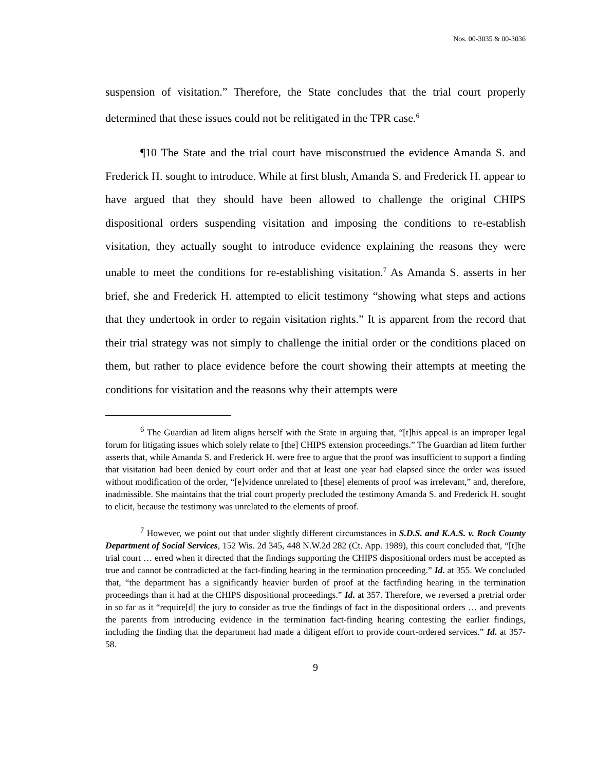Nos. 00-3035 & 00-3036
suspension of visitation.” Therefore, the State concludes that the trial court properly determined that these issues could not be relitigated in the TPR case.<sup>6</sup>
¶10 The State and the trial court have misconstrued the evidence Amanda S. and Frederick H. sought to introduce. While at first blush, Amanda S. and Frederick H. appear to have argued that they should have been allowed to challenge the original CHIPS dispositional orders suspending visitation and imposing the conditions to re-establish visitation, they actually sought to introduce evidence explaining the reasons they were unable to meet the conditions for re-establishing visitation.<sup>7</sup> As Amanda S. asserts in her brief, she and Frederick H. attempted to elicit testimony “showing what steps and actions that they undertook in order to regain visitation rights.” It is apparent from the record that their trial strategy was not simply to challenge the initial order or the conditions placed on them, but rather to place evidence before the court showing their attempts at meeting the conditions for visitation and the reasons why their attempts were
<sup>6</sup> The Guardian ad litem aligns herself with the State in arguing that, “[t]his appeal is an improper legal forum for litigating issues which solely relate to [the] CHIPS extension proceedings.” The Guardian ad litem further asserts that, while Amanda S. and Frederick H. were free to argue that the proof was insufficient to support a finding that visitation had been denied by court order and that at least one year had elapsed since the order was issued without modification of the order, “[e]vidence unrelated to [these] elements of proof was irrelevant,” and, therefore, inadmissible. She maintains that the trial court properly precluded the testimony Amanda S. and Frederick H. sought to elicit, because the testimony was unrelated to the elements of proof.
<sup>7</sup> However, we point out that under slightly different circumstances in S.D.S. and K.A.S. v. Rock County Department of Social Services, 152 Wis. 2d 345, 448 N.W.2d 282 (Ct. App. 1989), this court concluded that, “[t]he trial court … erred when it directed that the findings supporting the CHIPS dispositional orders must be accepted as true and cannot be contradicted at the fact-finding hearing in the termination proceeding.” Id. at 355. We concluded that, “the department has a significantly heavier burden of proof at the factfinding hearing in the termination proceedings than it had at the CHIPS dispositional proceedings.” Id. at 357. Therefore, we reversed a pretrial order in so far as it “require[d] the jury to consider as true the findings of fact in the dispositional orders … and prevents the parents from introducing evidence in the termination fact-finding hearing contesting the earlier findings, including the finding that the department had made a diligent effort to provide court-ordered services.” Id. at 357-58.
9